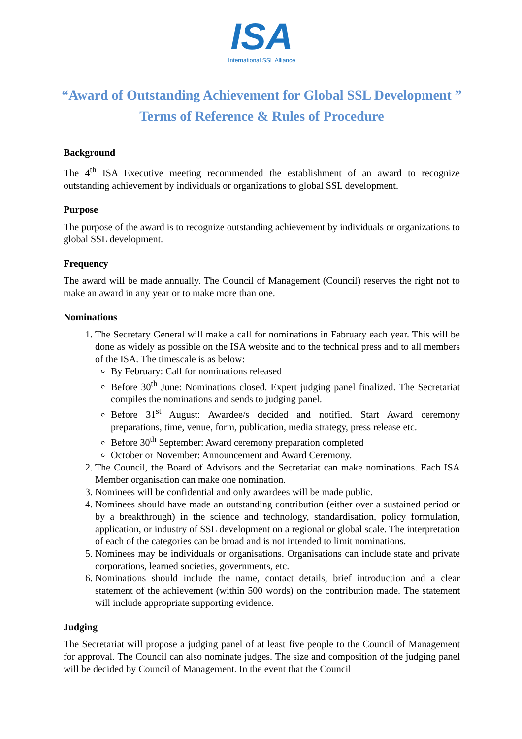ISA
International SSL Alliance
“Award of Outstanding Achievement for Global SSL Development ”
Terms of Reference & Rules of Procedure
Background
The 4<sup>th</sup> ISA Executive meeting recommended the establishment of an award to recognize outstanding achievement by individuals or organizations to global SSL development.
Purpose
The purpose of the award is to recognize outstanding achievement by individuals or organizations to global SSL development.
Frequency
The award will be made annually. The Council of Management (Council) reserves the right not to make an award in any year or to make more than one.
Nominations
1. The Secretary General will make a call for nominations in Fabruary each year. This will be done as widely as possible on the ISA website and to the technical press and to all members of the ISA. The timescale is as below:
By February: Call for nominations released
Before 30<sup>th</sup> June: Nominations closed. Expert judging panel finalized. The Secretariat compiles the nominations and sends to judging panel.
Before 31<sup>st</sup> August: Awardee/s decided and notified. Start Award ceremony preparations, time, venue, form, publication, media strategy, press release etc.
Before 30<sup>th</sup> September: Award ceremony preparation completed
October or November: Announcement and Award Ceremony.
2. The Council, the Board of Advisors and the Secretariat can make nominations. Each ISA Member organisation can make one nomination.
3. Nominees will be confidential and only awardees will be made public.
4. Nominees should have made an outstanding contribution (either over a sustained period or by a breakthrough) in the science and technology, standardisation, policy formulation, application, or industry of SSL development on a regional or global scale. The interpretation of each of the categories can be broad and is not intended to limit nominations.
5. Nominees may be individuals or organisations. Organisations can include state and private corporations, learned societies, governments, etc.
6. Nominations should include the name, contact details, brief introduction and a clear statement of the achievement (within 500 words) on the contribution made. The statement will include appropriate supporting evidence.
Judging
The Secretariat will propose a judging panel of at least five people to the Council of Management for approval. The Council can also nominate judges. The size and composition of the judging panel will be decided by Council of Management. In the event that the Council